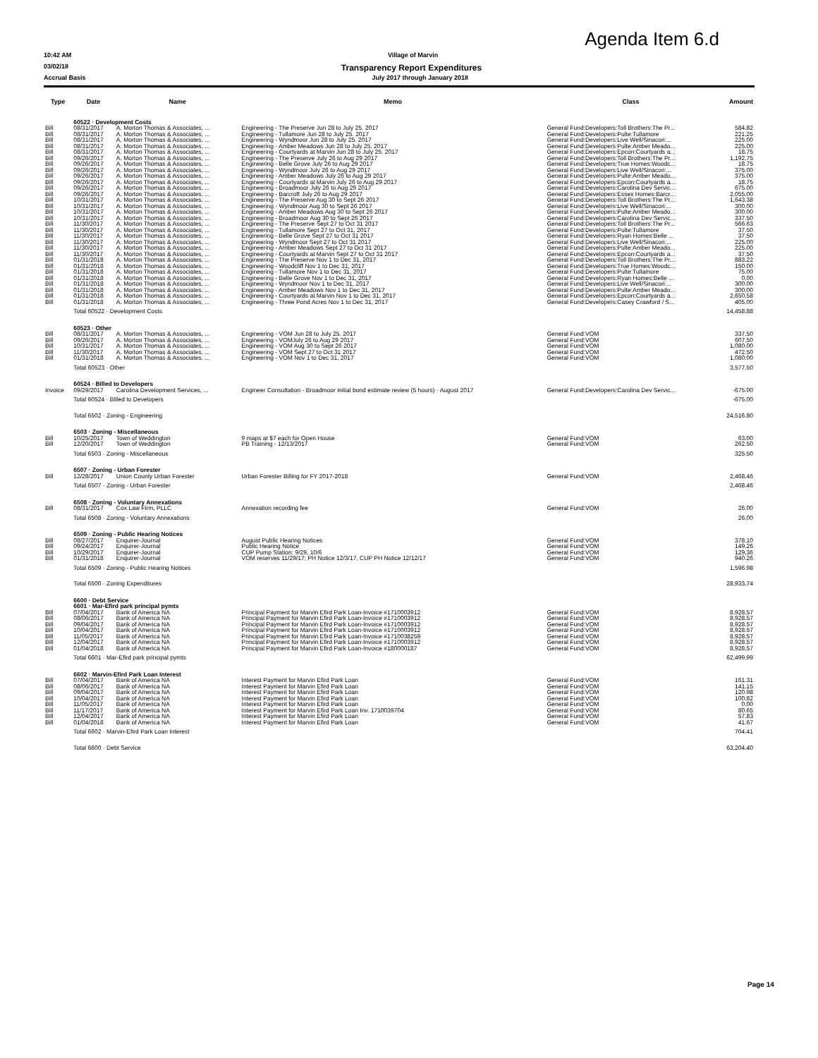Agenda Item 6.d
10:42 AM Village of Marvin
03/02/18 Transparency Report Expenditures
Accrual Basis July 2017 through January 2018
| Type | Date | Name | Memo | Class | Amount |
| --- | --- | --- | --- | --- | --- |
| | 60522 · Development Costs | | | | |
| Bill | 08/31/2017 | A. Morton Thomas & Associates, ... | Engineering - The Preserve Jun 28 to July 25. 2017 | General Fund:Developers:Toll Brothers:The Pr... | 584.82 |
| Bill | 08/31/2017 | A. Morton Thomas & Associates, ... | Engineering - Tullamore Jun 28 to July 25. 2017 | General Fund:Developers:Pulte:Tullamore | 221.25 |
| Bill | 08/31/2017 | A. Morton Thomas & Associates, ... | Engineering - Wyndmoor Jun 28 to July 25. 2017 | General Fund:Developers:Live Well/Sinacori:... | 225.00 |
| Bill | 08/31/2017 | A. Morton Thomas & Associates, ... | Engineering - Amber Meadows Jun 28 to July 25. 2017 | General Fund:Developers:Pulte:Amber Meado... | 225.00 |
| Bill | 08/31/2017 | A. Morton Thomas & Associates, ... | Engineering - Courtyards at Marvin Jun 28 to July 25. 2017 | General Fund:Developers:Epcon:Courtyards a... | 18.75 |
| Bill | 09/26/2017 | A. Morton Thomas & Associates, ... | Engineering - The Preserve July 26 to Aug 29 2017 | General Fund:Developers:Toll Brothers:The Pr... | 1,192.75 |
| Bill | 09/26/2017 | A. Morton Thomas & Associates, ... | Engineering - Belle Grove July 26 to Aug 29 2017 | General Fund:Developers:True Homes:Woodc... | 18.75 |
| Bill | 09/26/2017 | A. Morton Thomas & Associates, ... | Engineering - Wyndmoor July 26 to Aug 29 2017 | General Fund:Developers:Live Well/Sinacori:... | 375.00 |
| Bill | 09/26/2017 | A. Morton Thomas & Associates, ... | Engineering - Amber Meadows July 26 to Aug 29 2017 | General Fund:Developers:Pulte:Amber Meado... | 375.00 |
| Bill | 09/26/2017 | A. Morton Thomas & Associates, ... | Engineering - Courtyards at Marvin July 26 to Aug 29 2017 | General Fund:Developers:Epcon:Courtyards a... | 18.75 |
| Bill | 09/26/2017 | A. Morton Thomas & Associates, ... | Engineering - Broadmoor July 26 to Aug 29 2017 | General Fund:Developers:Carolina Dev Servic... | 675.00 |
| Bill | 09/26/2017 | A. Morton Thomas & Associates, ... | Engineering - Barcroft July 26 to Aug 29 2017 | General Fund:Developers:Essex Homes:Barcr... | 2,055.00 |
| Bill | 10/31/2017 | A. Morton Thomas & Associates, ... | Engineering - The Preserve Aug 30 to Sept 26 2017 | General Fund:Developers:Toll Brothers:The Pr... | 1,643.38 |
| Bill | 10/31/2017 | A. Morton Thomas & Associates, ... | Engineering - Wyndmoor Aug 30 to Sept 26 2017 | General Fund:Developers:Live Well/Sinacori:... | 300.00 |
| Bill | 10/31/2017 | A. Morton Thomas & Associates, ... | Engineering - Amber Meadows Aug 30 to Sept 26 2017 | General Fund:Developers:Pulte:Amber Meado... | 300.00 |
| Bill | 10/31/2017 | A. Morton Thomas & Associates, ... | Engineering - Broadmoor Aug 30 to Sept 26 2017 | General Fund:Developers:Carolina Dev Servic... | 337.50 |
| Bill | 11/30/2017 | A. Morton Thomas & Associates, ... | Engineering - The Preserve Sept 27 to Oct 31 2017 | General Fund:Developers:Toll Brothers:The Pr... | 566.63 |
| Bill | 11/30/2017 | A. Morton Thomas & Associates, ... | Engineering - Tullamore Sept 27 to Oct 31, 2017 | General Fund:Developers:Pulte:Tullamore | 37.50 |
| Bill | 11/30/2017 | A. Morton Thomas & Associates, ... | Engineering - Belle Grove Sept 27 to Oct 31 2017 | General Fund:Developers:Ryan Homes:Belle ... | 37.50 |
| Bill | 11/30/2017 | A. Morton Thomas & Associates, ... | Engineering - Wyndmoor Sept 27 to Oct 31 2017 | General Fund:Developers:Live Well/Sinacori:... | 225.00 |
| Bill | 11/30/2017 | A. Morton Thomas & Associates, ... | Engineering - Amber Meadows Sept 27 to Oct 31 2017 | General Fund:Developers:Pulte:Amber Meado... | 225.00 |
| Bill | 11/30/2017 | A. Morton Thomas & Associates, ... | Engineering - Courtyards at Marvin Sept 27 to Oct 31 2017 | General Fund:Developers:Epcon:Courtyards a... | 37.50 |
| Bill | 01/31/2018 | A. Morton Thomas & Associates, ... | Engineering - The Preserve Nov 1 to Dec 31, 2017 | General Fund:Developers:Toll Brothers:The Pr... | 883.22 |
| Bill | 01/31/2018 | A. Morton Thomas & Associates, ... | Engineering - Woodcliff Nov 1 to Dec 31, 2017 | General Fund:Developers:True Homes:Woodc... | 150.00 |
| Bill | 01/31/2018 | A. Morton Thomas & Associates, ... | Engineering - Tullamore Nov 1 to Dec 31, 2017 | General Fund:Developers:Pulte:Tullamore | 75.00 |
| Bill | 01/31/2018 | A. Morton Thomas & Associates, ... | Engineering - Belle Grove Nov 1 to Dec 31, 2017 | General Fund:Developers:Ryan Homes:Belle ... | 0.00 |
| Bill | 01/31/2018 | A. Morton Thomas & Associates, ... | Engineering - Wyndmoor Nov 1 to Dec 31, 2017 | General Fund:Developers:Live Well/Sinacori:... | 300.00 |
| Bill | 01/31/2018 | A. Morton Thomas & Associates, ... | Engineering - Amber Meadows Nov 1 to Dec 31, 2017 | General Fund:Developers:Pulte:Amber Meado... | 300.00 |
| Bill | 01/31/2018 | A. Morton Thomas & Associates, ... | Engineering - Courtyards at Marvin Nov 1 to Dec 31, 2017 | General Fund:Developers:Epcon:Courtyards a... | 2,650.58 |
| Bill | 01/31/2018 | A. Morton Thomas & Associates, ... | Engineering - Three Pond Acres Nov 1 to Dec 31, 2017 | General Fund:Developers:Casey Crawford / S... | 405.00 |
| | Total 60522 · Development Costs | | | | 14,458.88 |
| | 60523 · Other | | | | |
| Bill | 08/31/2017 | A. Morton Thomas & Associates, ... | Engineering - VOM Jun 28 to July 25. 2017 | General Fund:VOM | 337.50 |
| Bill | 09/26/2017 | A. Morton Thomas & Associates, ... | Engineering - VOMJuly 26 to Aug 29 2017 | General Fund:VOM | 607.50 |
| Bill | 10/31/2017 | A. Morton Thomas & Associates, ... | Engineering - VOM Aug 30 to Sept 26 2017 | General Fund:VOM | 1,080.00 |
| Bill | 11/30/2017 | A. Morton Thomas & Associates, ... | Engineering - VOM Sept 27 to Oct 31 2017 | General Fund:VOM | 472.50 |
| Bill | 01/31/2018 | A. Morton Thomas & Associates, ... | Engineering - VOM Nov 1 to Dec 31, 2017 | General Fund:VOM | 1,080.00 |
| | Total 60523 · Other | | | | 3,577.50 |
| | 60524 · BIlled to Developers | | | | |
| Invoice | 09/29/2017 | Carolina Development Services, ... | Engineer Consultation - Broadmoor initial bond estimate review (5 hours) - August 2017 | General Fund:Developers:Carolina Dev Servic... | -675.00 |
| | Total 60524 · BIlled to Developers | | | | -675.00 |
| | Total 6502 · Zoning - Engineering | | | | 24,516.80 |
| | 6503 · Zoning - Miscellaneous | | | | |
| Bill | 10/25/2017 | Town of Weddington | 9 maps at $7 each for Open House | General Fund:VOM | 63.00 |
| Bill | 12/20/2017 | Town of Weddington | PB Training - 12/13/2017 | General Fund:VOM | 262.50 |
| | Total 6503 · Zoning - Miscellaneous | | | | 325.50 |
| | 6507 · Zoning - Urban Forester | | | | |
| Bill | 12/28/2017 | Union County Urban Forester | Urban Forester Billing for FY 2017-2018 | General Fund:VOM | 2,468.46 |
| | Total 6507 · Zoning - Urban Forester | | | | 2,468.46 |
| | 6508 · Zoning - Voluntary Annexations | | | | |
| Bill | 08/31/2017 | Cox Law Firm, PLLC | Annexation recording fee | General Fund:VOM | 26.00 |
| | Total 6508 · Zoning - Voluntary Annexations | | | | 26.00 |
| | 6509 · Zoning - Public Hearing Notices | | | | |
| Bill | 08/27/2017 | Enquirer-Journal | August Public Hearing Notices | General Fund:VOM | 378.10 |
| Bill | 09/24/2017 | Enquirer-Journal | Public Hearing Notice | General Fund:VOM | 149.26 |
| Bill | 10/29/2017 | Enquirer-Journal | CUP Pump Station; 9/29, 10/6 | General Fund:VOM | 129.36 |
| Bill | 01/31/2018 | Enquirer-Journal | VOM reserves 11/29/17; PH Notice 12/3/17, CUP PH Notice 12/12/17 | General Fund:VOM | 940.26 |
| | Total 6509 · Zoning - Public Hearing Notices | | | | 1,596.98 |
| | Total 6500 · Zoning Expenditures | | | | 28,933.74 |
| | 6600 · Debt Service 6601 · Mar-Efird park principal pymts | | | | |
| Bill | 07/04/2017 | Bank of America NA | Principal Payment for Marvin Efird Park Loan-Invoice #1710003912 | General Fund:VOM | 8,928.57 |
| Bill | 08/06/2017 | Bank of America NA | Principal Payment for Marvin Efird Park Loan-Invoice #1710003912 | General Fund:VOM | 8,928.57 |
| Bill | 09/04/2017 | Bank of America NA | Principal Payment for Marvin Efird Park Loan-Invoice #1710003912 | General Fund:VOM | 8,928.57 |
| Bill | 10/04/2017 | Bank of America NA | Principal Payment for Marvin Efird Park Loan-Invoice #1710003912 | General Fund:VOM | 8,928.57 |
| Bill | 11/05/2017 | Bank of America NA | Principal Payment for Marvin Efird Park Loan-Invoice #1710038259 | General Fund:VOM | 8,928.57 |
| Bill | 12/04/2017 | Bank of America NA | Principal Payment for Marvin Efird Park Loan-Invoice #1710003912 | General Fund:VOM | 8,928.57 |
| Bill | 01/04/2018 | Bank of America NA | Principal Payment for Marvin Efird Park Loan-Invoice #180000187 | General Fund:VOM | 8,928.57 |
| | Total 6601 · Mar-Efird park principal pymts | | | | 62,499.99 |
| | 6602 · Marvin-Efird Park Loan Interest | | | | |
| Bill | 07/04/2017 | Bank of America NA | Interest Payment for Marvin Efird Park Loan | General Fund:VOM | 161.31 |
| Bill | 08/06/2017 | Bank of America NA | Interest Payment for Marvin Efird Park Loan | General Fund:VOM | 141.15 |
| Bill | 09/04/2017 | Bank of America NA | Interest Payment for Marvin Efird Park Loan | General Fund:VOM | 120.98 |
| Bill | 10/04/2017 | Bank of America NA | Interest Payment for Marvin Efird Park Loan | General Fund:VOM | 100.82 |
| Bill | 11/05/2017 | Bank of America NA | Interest Payment for Marvin Efird Park Loan | General Fund:VOM | 0.00 |
| Bill | 11/17/2017 | Bank of America NA | Interest Payment for Marvin Efird Park Loan Inv. 1710039704 | General Fund:VOM | 80.65 |
| Bill | 12/04/2017 | Bank of America NA | Interest Payment for Marvin Efird Park Loan | General Fund:VOM | 57.83 |
| Bill | 01/04/2018 | Bank of America NA | Interest Payment for Marvin Efird Park Loan | General Fund:VOM | 41.67 |
| | Total 6602 · Marvin-Efird Park Loan Interest | | | | 704.41 |
| | Total 6600 · Debt Service | | | | 63,204.40 |
Page 14